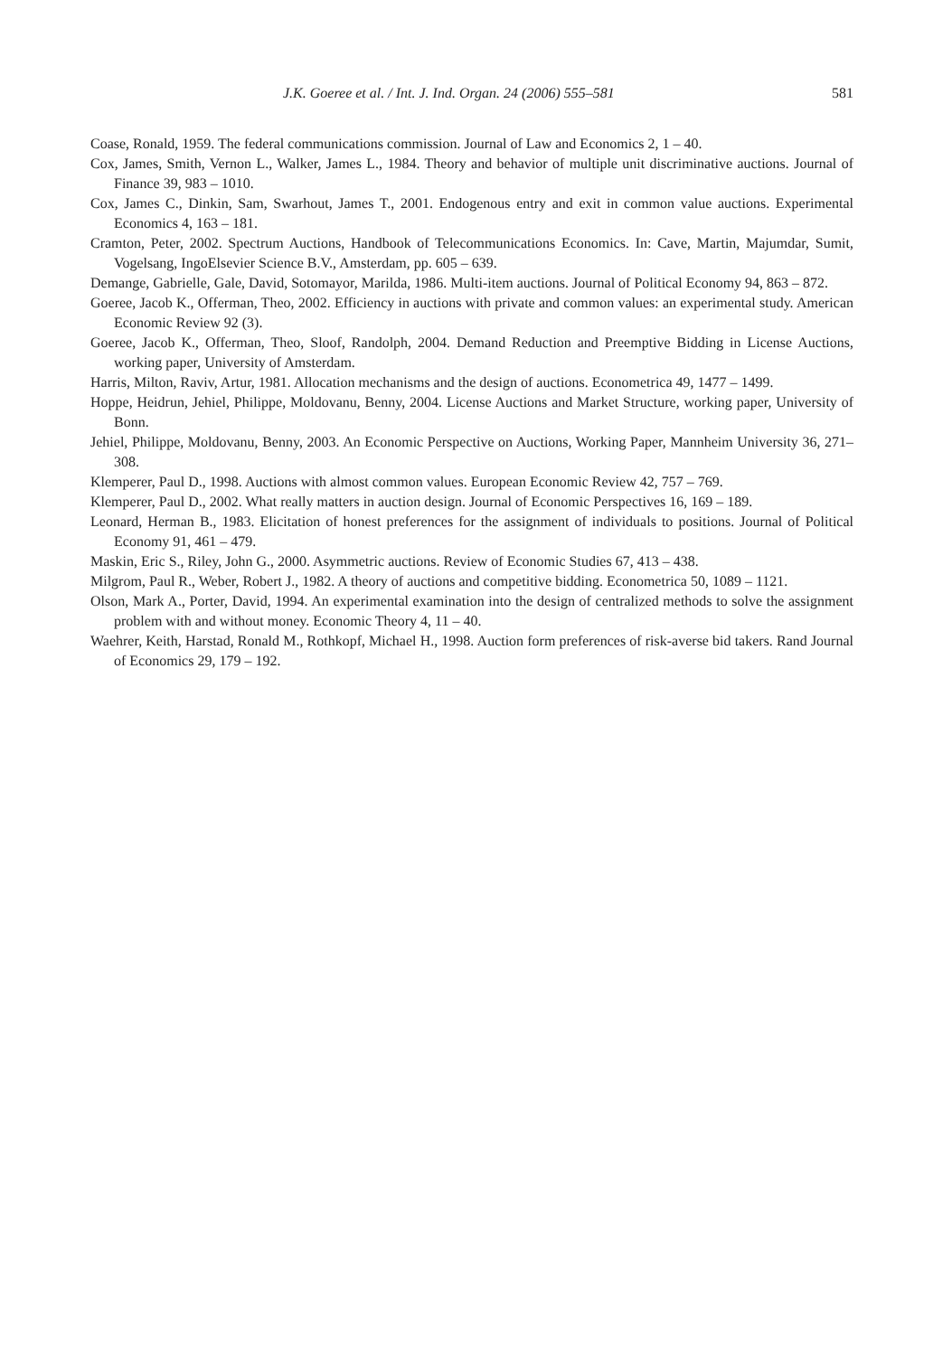J.K. Goeree et al. / Int. J. Ind. Organ. 24 (2006) 555–581 581
Coase, Ronald, 1959. The federal communications commission. Journal of Law and Economics 2, 1 – 40.
Cox, James, Smith, Vernon L., Walker, James L., 1984. Theory and behavior of multiple unit discriminative auctions. Journal of Finance 39, 983 – 1010.
Cox, James C., Dinkin, Sam, Swarhout, James T., 2001. Endogenous entry and exit in common value auctions. Experimental Economics 4, 163 – 181.
Cramton, Peter, 2002. Spectrum Auctions, Handbook of Telecommunications Economics. In: Cave, Martin, Majumdar, Sumit, Vogelsang, IngoElsevier Science B.V., Amsterdam, pp. 605 – 639.
Demange, Gabrielle, Gale, David, Sotomayor, Marilda, 1986. Multi-item auctions. Journal of Political Economy 94, 863 – 872.
Goeree, Jacob K., Offerman, Theo, 2002. Efficiency in auctions with private and common values: an experimental study. American Economic Review 92 (3).
Goeree, Jacob K., Offerman, Theo, Sloof, Randolph, 2004. Demand Reduction and Preemptive Bidding in License Auctions, working paper, University of Amsterdam.
Harris, Milton, Raviv, Artur, 1981. Allocation mechanisms and the design of auctions. Econometrica 49, 1477 – 1499.
Hoppe, Heidrun, Jehiel, Philippe, Moldovanu, Benny, 2004. License Auctions and Market Structure, working paper, University of Bonn.
Jehiel, Philippe, Moldovanu, Benny, 2003. An Economic Perspective on Auctions, Working Paper, Mannheim University 36, 271–308.
Klemperer, Paul D., 1998. Auctions with almost common values. European Economic Review 42, 757 – 769.
Klemperer, Paul D., 2002. What really matters in auction design. Journal of Economic Perspectives 16, 169 – 189.
Leonard, Herman B., 1983. Elicitation of honest preferences for the assignment of individuals to positions. Journal of Political Economy 91, 461 – 479.
Maskin, Eric S., Riley, John G., 2000. Asymmetric auctions. Review of Economic Studies 67, 413 – 438.
Milgrom, Paul R., Weber, Robert J., 1982. A theory of auctions and competitive bidding. Econometrica 50, 1089 – 1121.
Olson, Mark A., Porter, David, 1994. An experimental examination into the design of centralized methods to solve the assignment problem with and without money. Economic Theory 4, 11 – 40.
Waehrer, Keith, Harstad, Ronald M., Rothkopf, Michael H., 1998. Auction form preferences of risk-averse bid takers. Rand Journal of Economics 29, 179 – 192.